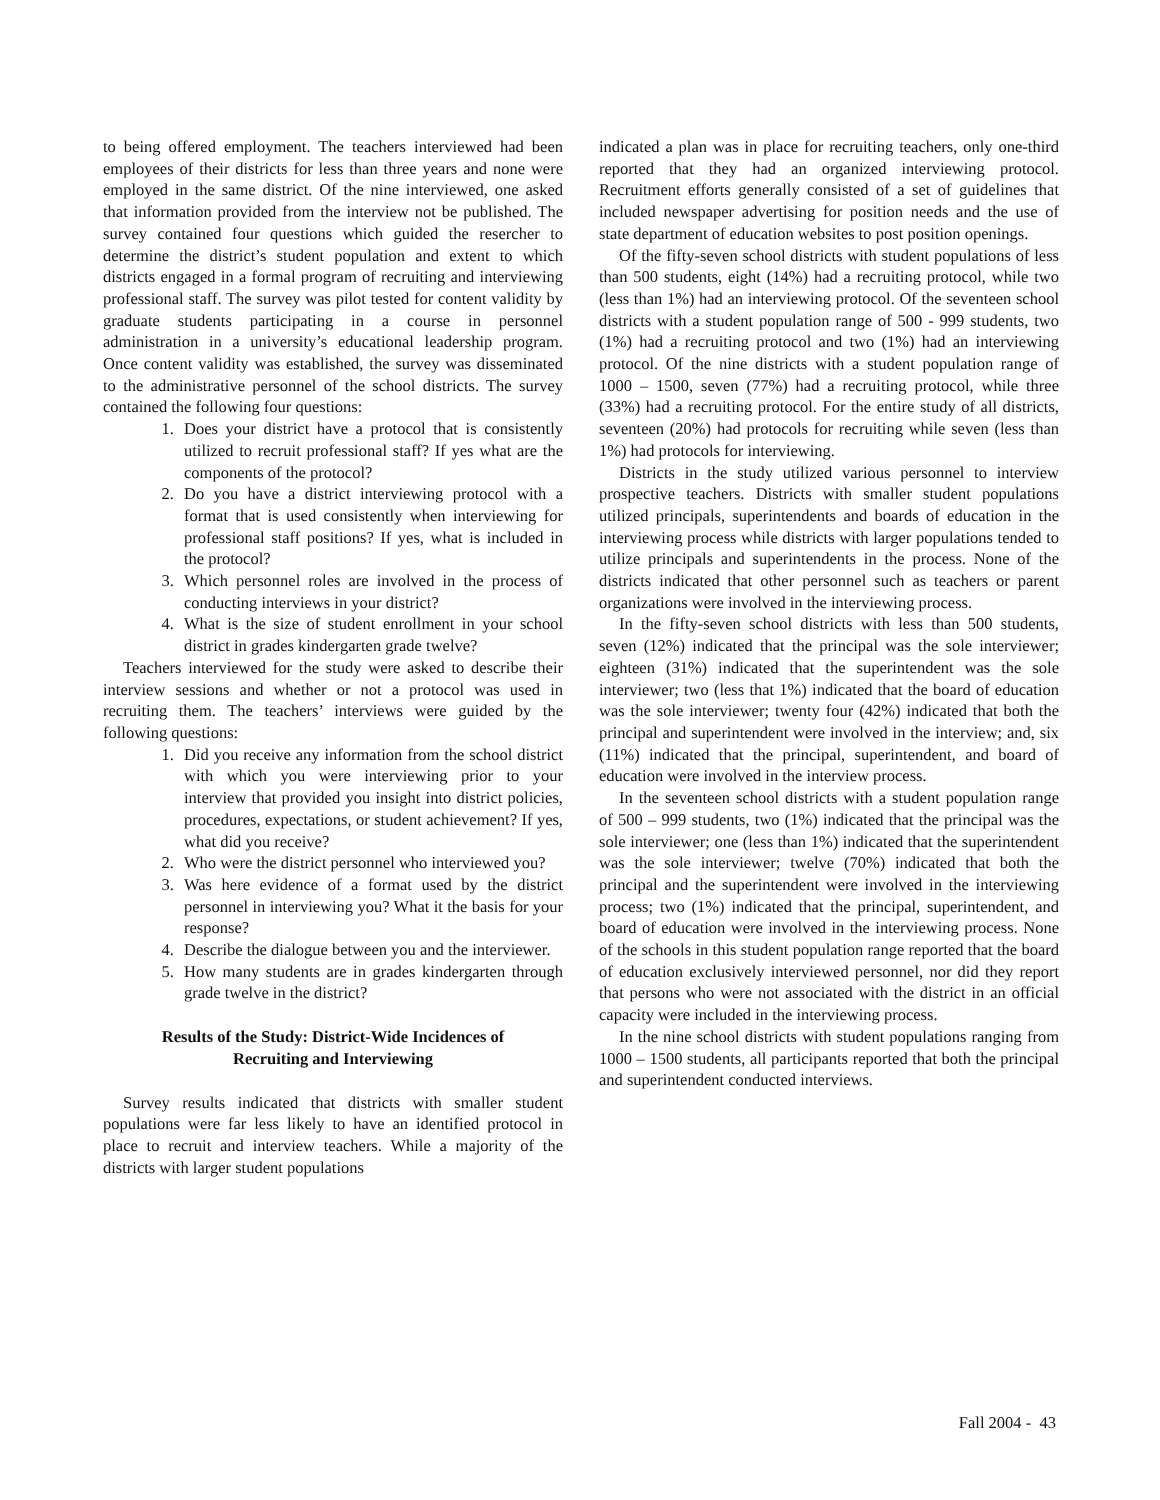to being offered employment. The teachers interviewed had been employees of their districts for less than three years and none were employed in the same district. Of the nine interviewed, one asked that information provided from the interview not be published. The survey contained four questions which guided the resercher to determine the district’s student population and extent to which districts engaged in a formal program of recruiting and interviewing professional staff. The survey was pilot tested for content validity by graduate students participating in a course in personnel administration in a university’s educational leadership program. Once content validity was established, the survey was disseminated to the administrative personnel of the school districts. The survey contained the following four questions:
1. Does your district have a protocol that is consistently utilized to recruit professional staff? If yes what are the components of the protocol?
2. Do you have a district interviewing protocol with a format that is used consistently when interviewing for professional staff positions? If yes, what is included in the protocol?
3. Which personnel roles are involved in the process of conducting interviews in your district?
4. What is the size of student enrollment in your school district in grades kindergarten grade twelve?
Teachers interviewed for the study were asked to describe their interview sessions and whether or not a protocol was used in recruiting them. The teachers’ interviews were guided by the following questions:
1. Did you receive any information from the school district with which you were interviewing prior to your interview that provided you insight into district policies, procedures, expectations, or student achievement? If yes, what did you receive?
2. Who were the district personnel who interviewed you?
3. Was here evidence of a format used by the district personnel in interviewing you? What it the basis for your response?
4. Describe the dialogue between you and the interviewer.
5. How many students are in grades kindergarten through grade twelve in the district?
Results of the Study: District-Wide Incidences of
Recruiting and Interviewing
Survey results indicated that districts with smaller student populations were far less likely to have an identified protocol in place to recruit and interview teachers. While a majority of the districts with larger student populations
indicated a plan was in place for recruiting teachers, only one-third reported that they had an organized interviewing protocol. Recruitment efforts generally consisted of a set of guidelines that included newspaper advertising for position needs and the use of state department of education websites to post position openings.
Of the fifty-seven school districts with student populations of less than 500 students, eight (14%) had a recruiting protocol, while two (less than 1%) had an interviewing protocol. Of the seventeen school districts with a student population range of 500 - 999 students, two (1%) had a recruiting protocol and two (1%) had an interviewing protocol. Of the nine districts with a student population range of 1000 – 1500, seven (77%) had a recruiting protocol, while three (33%) had a recruiting protocol. For the entire study of all districts, seventeen (20%) had protocols for recruiting while seven (less than 1%) had protocols for interviewing.
Districts in the study utilized various personnel to interview prospective teachers. Districts with smaller student populations utilized principals, superintendents and boards of education in the interviewing process while districts with larger populations tended to utilize principals and superintendents in the process. None of the districts indicated that other personnel such as teachers or parent organizations were involved in the interviewing process.
In the fifty-seven school districts with less than 500 students, seven (12%) indicated that the principal was the sole interviewer; eighteen (31%) indicated that the superintendent was the sole interviewer; two (less that 1%) indicated that the board of education was the sole interviewer; twenty four (42%) indicated that both the principal and superintendent were involved in the interview; and, six (11%) indicated that the principal, superintendent, and board of education were involved in the interview process.
In the seventeen school districts with a student population range of 500 – 999 students, two (1%) indicated that the principal was the sole interviewer; one (less than 1%) indicated that the superintendent was the sole interviewer; twelve (70%) indicated that both the principal and the superintendent were involved in the interviewing process; two (1%) indicated that the principal, superintendent, and board of education were involved in the interviewing process. None of the schools in this student population range reported that the board of education exclusively interviewed personnel, nor did they report that persons who were not associated with the district in an official capacity were included in the interviewing process.
In the nine school districts with student populations ranging from 1000 – 1500 students, all participants reported that both the principal and superintendent conducted interviews.
Fall 2004 - 43